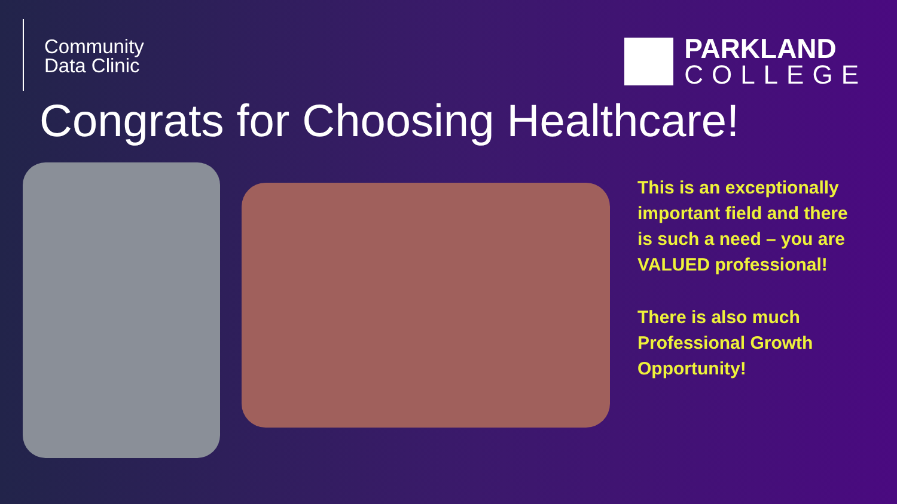Community
Data Clinic
PARKLAND
COLLEGE
Congrats for Choosing Healthcare!
This is an exceptionally important field and there is such a need – you are VALUED professional!
There is also much Professional Growth Opportunity!